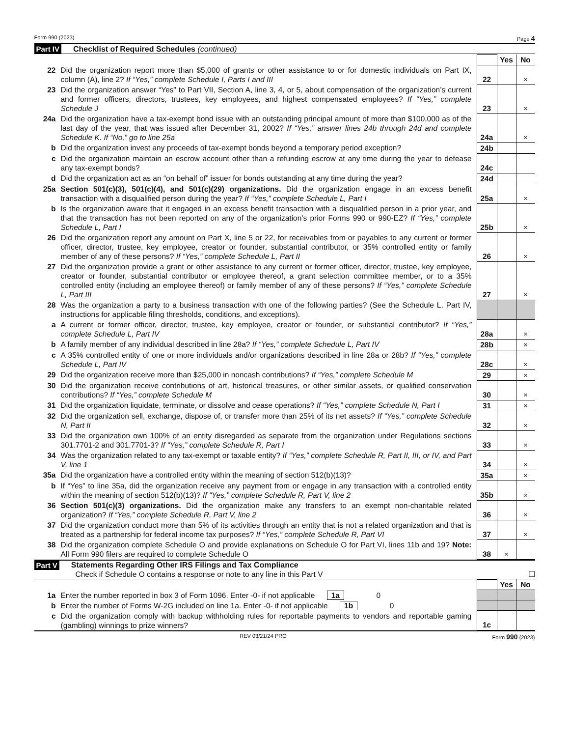Form 990 (2023) Page 4
Part IV Checklist of Required Schedules (continued)
| | | | Yes | No |
| 22 | Did the organization report more than $5,000 of grants or other assistance to or for domestic individuals on Part IX, column (A), line 2? If “Yes,” complete Schedule I, Parts I and III | 22 | | × |
| 23 | Did the organization answer “Yes” to Part VII, Section A, line 3, 4, or 5, about compensation of the organization’s current and former officers, directors, trustees, key employees, and highest compensated employees? If “Yes,” complete Schedule J | 23 | | × |
| 24a | Did the organization have a tax-exempt bond issue with an outstanding principal amount of more than $100,000 as of the last day of the year, that was issued after December 31, 2002? If “Yes,” answer lines 24b through 24d and complete Schedule K. If “No,” go to line 25a | 24a | | × |
| b | Did the organization invest any proceeds of tax-exempt bonds beyond a temporary period exception? | 24b | | |
| c | Did the organization maintain an escrow account other than a refunding escrow at any time during the year to defease any tax-exempt bonds? | 24c | | |
| d | Did the organization act as an “on behalf of” issuer for bonds outstanding at any time during the year? | 24d | | |
| 25a | Section 501(c)(3), 501(c)(4), and 501(c)(29) organizations. Did the organization engage in an excess benefit transaction with a disqualified person during the year? If “Yes,” complete Schedule L, Part I | 25a | | × |
| b | Is the organization aware that it engaged in an excess benefit transaction with a disqualified person in a prior year, and that the transaction has not been reported on any of the organization’s prior Forms 990 or 990-EZ? If “Yes,” complete Schedule L, Part I | 25b | | × |
| 26 | Did the organization report any amount on Part X, line 5 or 22, for receivables from or payables to any current or former officer, director, trustee, key employee, creator or founder, substantial contributor, or 35% controlled entity or family member of any of these persons? If “Yes,” complete Schedule L, Part II | 26 | | × |
| 27 | Did the organization provide a grant or other assistance to any current or former officer, director, trustee, key employee, creator or founder, substantial contributor or employee thereof, a grant selection committee member, or to a 35% controlled entity (including an employee thereof) or family member of any of these persons? If “Yes,” complete Schedule L, Part III | 27 | | × |
| 28 | Was the organization a party to a business transaction with one of the following parties? (See the Schedule L, Part IV, instructions for applicable filing thresholds, conditions, and exceptions). | | | |
| a | A current or former officer, director, trustee, key employee, creator or founder, or substantial contributor? If “Yes,” complete Schedule L, Part IV | 28a | | × |
| b | A family member of any individual described in line 28a? If “Yes,” complete Schedule L, Part IV | 28b | | × |
| c | A 35% controlled entity of one or more individuals and/or organizations described in line 28a or 28b? If “Yes,” complete Schedule L, Part IV | 28c | | × |
| 29 | Did the organization receive more than $25,000 in noncash contributions? If “Yes,” complete Schedule M | 29 | | × |
| 30 | Did the organization receive contributions of art, historical treasures, or other similar assets, or qualified conservation contributions? If “Yes,” complete Schedule M | 30 | | × |
| 31 | Did the organization liquidate, terminate, or dissolve and cease operations? If “Yes,” complete Schedule N, Part I | 31 | | × |
| 32 | Did the organization sell, exchange, dispose of, or transfer more than 25% of its net assets? If “Yes,” complete Schedule N, Part II | 32 | | × |
| 33 | Did the organization own 100% of an entity disregarded as separate from the organization under Regulations sections 301.7701-2 and 301.7701-3? If “Yes,” complete Schedule R, Part I | 33 | | × |
| 34 | Was the organization related to any tax-exempt or taxable entity? If “Yes,” complete Schedule R, Part II, III, or IV, and Part V, line 1 | 34 | | × |
| 35a | Did the organization have a controlled entity within the meaning of section 512(b)(13)? | 35a | | × |
| b | If “Yes” to line 35a, did the organization receive any payment from or engage in any transaction with a controlled entity within the meaning of section 512(b)(13)? If “Yes,” complete Schedule R, Part V, line 2 | 35b | | × |
| 36 | Section 501(c)(3) organizations. Did the organization make any transfers to an exempt non-charitable related organization? If “Yes,” complete Schedule R, Part V, line 2 | 36 | | × |
| 37 | Did the organization conduct more than 5% of its activities through an entity that is not a related organization and that is treated as a partnership for federal income tax purposes? If “Yes,” complete Schedule R, Part VI | 37 | | × |
| 38 | Did the organization complete Schedule O and provide explanations on Schedule O for Part VI, lines 11b and 19? Note: All Form 990 filers are required to complete Schedule O | 38 | × | |
Part V Statements Regarding Other IRS Filings and Tax Compliance
Check if Schedule O contains a response or note to any line in this Part V ☐
| | | | Yes | No |
| 1a | Enter the number reported in box 3 of Form 1096. Enter -0- if not applicable 1a 0 | | | |
| b | Enter the number of Forms W-2G included on line 1a. Enter -0- if not applicable 1b 0 | | | |
| c | Did the organization comply with backup withholding rules for reportable payments to vendors and reportable gaming (gambling) winnings to prize winners? | 1c | | |
REV 03/21/24 PRO Form 990 (2023)